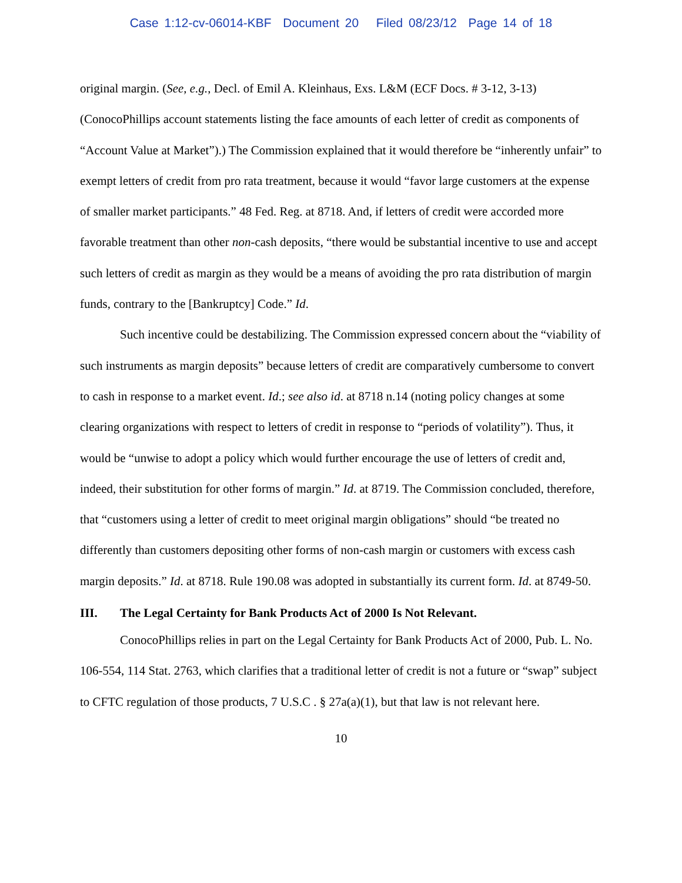Case 1:12-cv-06014-KBF Document 20 Filed 08/23/12 Page 14 of 18
original margin. (See, e.g., Decl. of Emil A. Kleinhaus, Exs. L&M (ECF Docs. # 3-12, 3-13) (ConocoPhillips account statements listing the face amounts of each letter of credit as components of “Account Value at Market”).) The Commission explained that it would therefore be “inherently unfair” to exempt letters of credit from pro rata treatment, because it would “favor large customers at the expense of smaller market participants.” 48 Fed. Reg. at 8718. And, if letters of credit were accorded more favorable treatment than other non-cash deposits, “there would be substantial incentive to use and accept such letters of credit as margin as they would be a means of avoiding the pro rata distribution of margin funds, contrary to the [Bankruptcy] Code.” Id.
Such incentive could be destabilizing. The Commission expressed concern about the “viability of such instruments as margin deposits” because letters of credit are comparatively cumbersome to convert to cash in response to a market event. Id.; see also id. at 8718 n.14 (noting policy changes at some clearing organizations with respect to letters of credit in response to “periods of volatility”). Thus, it would be “unwise to adopt a policy which would further encourage the use of letters of credit and, indeed, their substitution for other forms of margin.” Id. at 8719. The Commission concluded, therefore, that “customers using a letter of credit to meet original margin obligations” should “be treated no differently than customers depositing other forms of non-cash margin or customers with excess cash margin deposits.” Id. at 8718. Rule 190.08 was adopted in substantially its current form. Id. at 8749-50.
III. The Legal Certainty for Bank Products Act of 2000 Is Not Relevant.
ConocoPhillips relies in part on the Legal Certainty for Bank Products Act of 2000, Pub. L. No. 106-554, 114 Stat. 2763, which clarifies that a traditional letter of credit is not a future or “swap” subject to CFTC regulation of those products, 7 U.S.C . § 27a(a)(1), but that law is not relevant here.
10